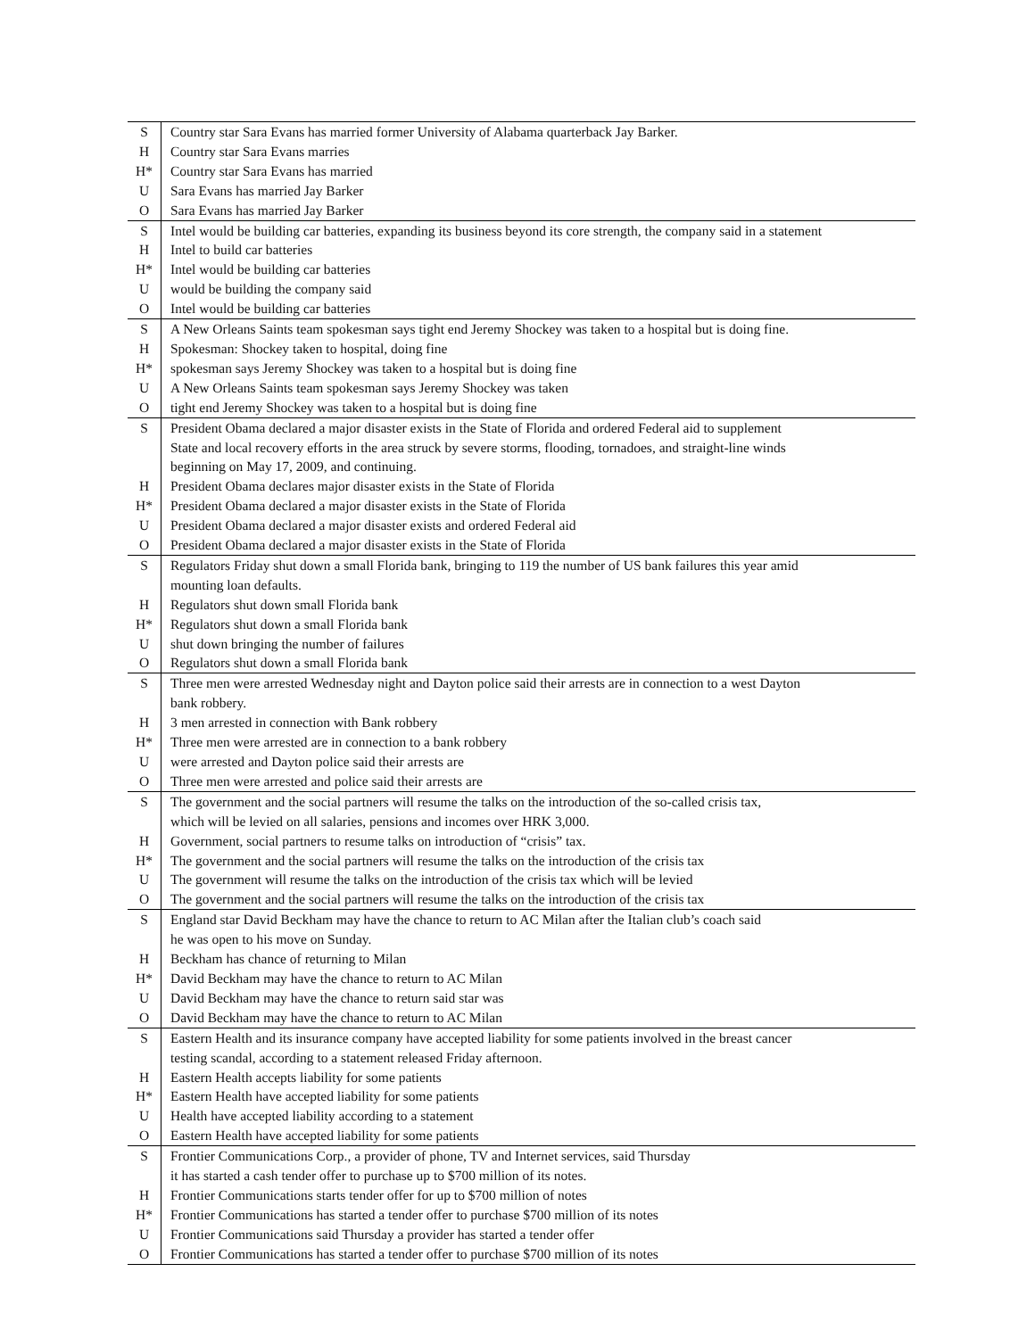| S | Country star Sara Evans has married former University of Alabama quarterback Jay Barker. |
| H | Country star Sara Evans marries |
| H* | Country star Sara Evans has married |
| U | Sara Evans has married Jay Barker |
| O | Sara Evans has married Jay Barker |
| S | Intel would be building car batteries, expanding its business beyond its core strength, the company said in a statement |
| H | Intel to build car batteries |
| H* | Intel would be building car batteries |
| U | would be building the company said |
| O | Intel would be building car batteries |
| S | A New Orleans Saints team spokesman says tight end Jeremy Shockey was taken to a hospital but is doing fine. |
| H | Spokesman: Shockey taken to hospital, doing fine |
| H* | spokesman says Jeremy Shockey was taken to a hospital but is doing fine |
| U | A New Orleans Saints team spokesman says Jeremy Shockey was taken |
| O | tight end Jeremy Shockey was taken to a hospital but is doing fine |
| S | President Obama declared a major disaster exists in the State of Florida and ordered Federal aid to supplement State and local recovery efforts in the area struck by severe storms, flooding, tornadoes, and straight-line winds beginning on May 17, 2009, and continuing. |
| H | President Obama declares major disaster exists in the State of Florida |
| H* | President Obama declared a major disaster exists in the State of Florida |
| U | President Obama declared a major disaster exists and ordered Federal aid |
| O | President Obama declared a major disaster exists in the State of Florida |
| S | Regulators Friday shut down a small Florida bank, bringing to 119 the number of US bank failures this year amid mounting loan defaults. |
| H | Regulators shut down small Florida bank |
| H* | Regulators shut down a small Florida bank |
| U | shut down bringing the number of failures |
| O | Regulators shut down a small Florida bank |
| S | Three men were arrested Wednesday night and Dayton police said their arrests are in connection to a west Dayton bank robbery. |
| H | 3 men arrested in connection with Bank robbery |
| H* | Three men were arrested are in connection to a bank robbery |
| U | were arrested and Dayton police said their arrests are |
| O | Three men were arrested and police said their arrests are |
| S | The government and the social partners will resume the talks on the introduction of the so-called crisis tax, which will be levied on all salaries, pensions and incomes over HRK 3,000. |
| H | Government, social partners to resume talks on introduction of “crisis” tax. |
| H* | The government and the social partners will resume the talks on the introduction of the crisis tax |
| U | The government will resume the talks on the introduction of the crisis tax which will be levied |
| O | The government and the social partners will resume the talks on the introduction of the crisis tax |
| S | England star David Beckham may have the chance to return to AC Milan after the Italian club’s coach said he was open to his move on Sunday. |
| H | Beckham has chance of returning to Milan |
| H* | David Beckham may have the chance to return to AC Milan |
| U | David Beckham may have the chance to return said star was |
| O | David Beckham may have the chance to return to AC Milan |
| S | Eastern Health and its insurance company have accepted liability for some patients involved in the breast cancer testing scandal, according to a statement released Friday afternoon. |
| H | Eastern Health accepts liability for some patients |
| H* | Eastern Health have accepted liability for some patients |
| U | Health have accepted liability according to a statement |
| O | Eastern Health have accepted liability for some patients |
| S | Frontier Communications Corp., a provider of phone, TV and Internet services, said Thursday it has started a cash tender offer to purchase up to $700 million of its notes. |
| H | Frontier Communications starts tender offer for up to $700 million of notes |
| H* | Frontier Communications has started a tender offer to purchase $700 million of its notes |
| U | Frontier Communications said Thursday a provider has started a tender offer |
| O | Frontier Communications has started a tender offer to purchase $700 million of its notes |